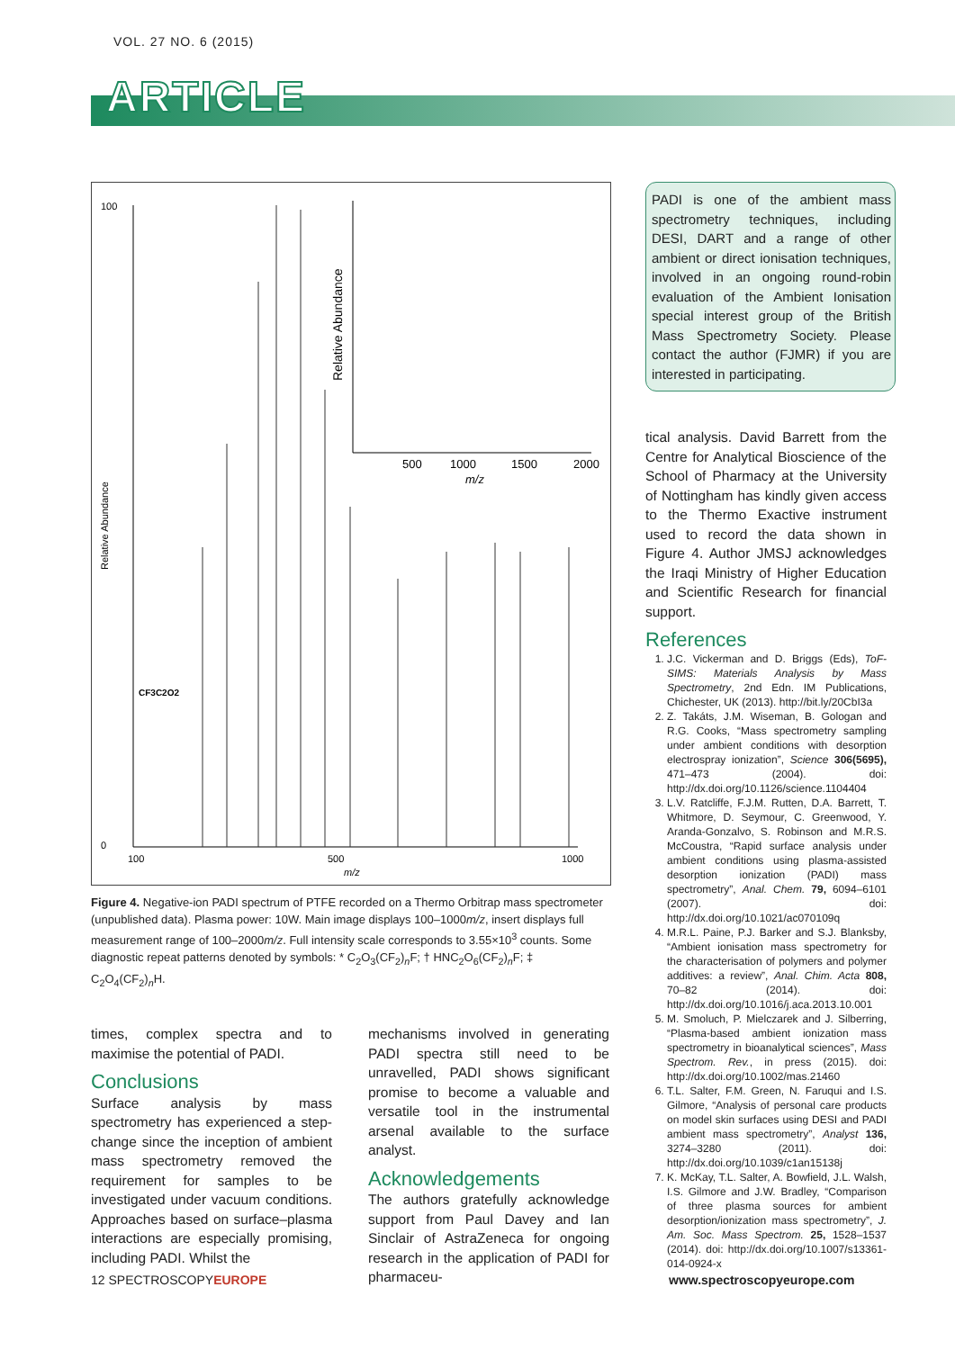VOL. 27 NO. 6 (2015)
ARTICLE
100
0
100
500
1000
m/z
Relative Abundance
CF3C2O2
500
1000
1500
2000
m/z
Relative Abundance
Figure 4. Negative-ion PADI spectrum of PTFE recorded on a Thermo Orbitrap mass spectrometer (unpublished data). Plasma power: 10W. Main image displays 100–1000m/z, insert displays full measurement range of 100–2000m/z. Full intensity scale corresponds to 3.55×10<sup>3</sup> counts. Some diagnostic repeat patterns denoted by symbols: * C<sub>2</sub>O<sub>3</sub>(CF<sub>2</sub>)<sub>n</sub>F; † HNC<sub>2</sub>O<sub>6</sub>(CF<sub>2</sub>)<sub>n</sub>F; ‡ C<sub>2</sub>O<sub>4</sub>(CF<sub>2</sub>)<sub>n</sub>H.
PADI is one of the ambient mass spectrometry techniques, including DESI, DART and a range of other ambient or direct ionisation techniques, involved in an ongoing round-robin evaluation of the Ambient Ionisation special interest group of the British Mass Spectrometry Society. Please contact the author (FJMR) if you are interested in participating.
times, complex spectra and to maximise the potential of PADI.
Conclusions
Surface analysis by mass spectrometry has experienced a step-change since the inception of ambient mass spectrometry removed the requirement for samples to be investigated under vacuum conditions. Approaches based on surface–plasma interactions are especially promising, including PADI. Whilst the
mechanisms involved in generating PADI spectra still need to be unravelled, PADI shows significant promise to become a valuable and versatile tool in the instrumental arsenal available to the surface analyst.
Acknowledgements
The authors gratefully acknowledge support from Paul Davey and Ian Sinclair of AstraZeneca for ongoing research in the application of PADI for pharmaceu-
tical analysis. David Barrett from the Centre for Analytical Bioscience of the School of Pharmacy at the University of Nottingham has kindly given access to the Thermo Exactive instrument used to record the data shown in Figure 4. Author JMSJ acknowledges the Iraqi Ministry of Higher Education and Scientific Research for financial support.
References
1. J.C. Vickerman and D. Briggs (Eds), ToF-SIMS: Materials Analysis by Mass Spectrometry, 2nd Edn. IM Publications, Chichester, UK (2013). http://bit.ly/20CbI3a
2. Z. Takáts, J.M. Wiseman, B. Gologan and R.G. Cooks, “Mass spectrometry sampling under ambient conditions with desorption electrospray ionization”, Science 306(5695), 471–473 (2004). doi: http://dx.doi.org/10.1126/science.1104404
3. L.V. Ratcliffe, F.J.M. Rutten, D.A. Barrett, T. Whitmore, D. Seymour, C. Greenwood, Y. Aranda-Gonzalvo, S. Robinson and M.R.S. McCoustra, “Rapid surface analysis under ambient conditions using plasma-assisted desorption ionization (PADI) mass spectrometry”, Anal. Chem. 79, 6094–6101 (2007). doi: http://dx.doi.org/10.1021/ac070109q
4. M.R.L. Paine, P.J. Barker and S.J. Blanksby, “Ambient ionisation mass spectrometry for the characterisation of polymers and polymer additives: a review”, Anal. Chim. Acta 808, 70–82 (2014). doi: http://dx.doi.org/10.1016/j.aca.2013.10.001
5. M. Smoluch, P. Mielczarek and J. Silberring, “Plasma-based ambient ionization mass spectrometry in bioanalytical sciences”, Mass Spectrom. Rev., in press (2015). doi: http://dx.doi.org/10.1002/mas.21460
6. T.L. Salter, F.M. Green, N. Faruqui and I.S. Gilmore, “Analysis of personal care products on model skin surfaces using DESI and PADI ambient mass spectrometry”, Analyst 136, 3274–3280 (2011). doi: http://dx.doi.org/10.1039/c1an15138j
7. K. McKay, T.L. Salter, A. Bowfield, J.L. Walsh, I.S. Gilmore and J.W. Bradley, “Comparison of three plasma sources for ambient desorption/ionization mass spectrometry”, J. Am. Soc. Mass Spectrom. 25, 1528–1537 (2014). doi: http://dx.doi.org/10.1007/s13361-014-0924-x
12 SPECTROSCOPYEUROPE www.spectroscopyeurope.com